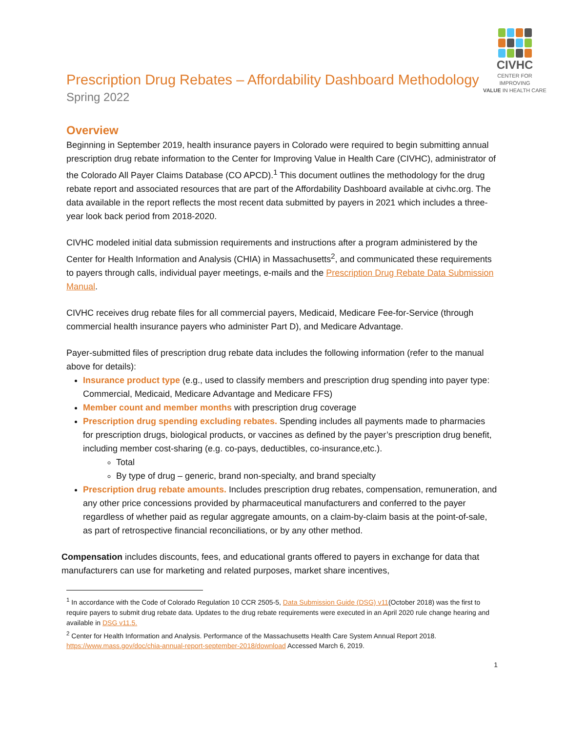Prescription Drug Rebates – Affordability Dashboard Methodology
Spring 2022
CIVHC
CENTER FOR IMPROVING
VALUE IN HEALTH CARE
Overview
Beginning in September 2019, health insurance payers in Colorado were required to begin submitting annual prescription drug rebate information to the Center for Improving Value in Health Care (CIVHC), administrator of the Colorado All Payer Claims Database (CO APCD).<sup>1</sup> This document outlines the methodology for the drug rebate report and associated resources that are part of the Affordability Dashboard available at civhc.org. The data available in the report reflects the most recent data submitted by payers in 2021 which includes a three-year look back period from 2018-2020.
CIVHC modeled initial data submission requirements and instructions after a program administered by the Center for Health Information and Analysis (CHIA) in Massachusetts<sup>2</sup>, and communicated these requirements to payers through calls, individual payer meetings, e-mails and the Prescription Drug Rebate Data Submission Manual.
CIVHC receives drug rebate files for all commercial payers, Medicaid, Medicare Fee-for-Service (through commercial health insurance payers who administer Part D), and Medicare Advantage.
Payer-submitted files of prescription drug rebate data includes the following information (refer to the manual above for details):
Insurance product type (e.g., used to classify members and prescription drug spending into payer type: Commercial, Medicaid, Medicare Advantage and Medicare FFS)
Member count and member months with prescription drug coverage
Prescription drug spending excluding rebates. Spending includes all payments made to pharmacies for prescription drugs, biological products, or vaccines as defined by the payer’s prescription drug benefit, including member cost-sharing (e.g. co-pays, deductibles, co-insurance,etc.).
Total
By type of drug – generic, brand non-specialty, and brand specialty
Prescription drug rebate amounts. Includes prescription drug rebates, compensation, remuneration, and any other price concessions provided by pharmaceutical manufacturers and conferred to the payer regardless of whether paid as regular aggregate amounts, on a claim-by-claim basis at the point-of-sale, as part of retrospective financial reconciliations, or by any other method.
Compensation includes discounts, fees, and educational grants offered to payers in exchange for data that manufacturers can use for marketing and related purposes, market share incentives,
<sup>1</sup> In accordance with the Code of Colorado Regulation 10 CCR 2505-5, Data Submission Guide (DSG) v11(October 2018) was the first to require payers to submit drug rebate data. Updates to the drug rebate requirements were executed in an April 2020 rule change hearing and available in DSG v11.5.
<sup>2</sup> Center for Health Information and Analysis. Performance of the Massachusetts Health Care System Annual Report 2018. https://www.mass.gov/doc/chia-annual-report-september-2018/download Accessed March 6, 2019.
1